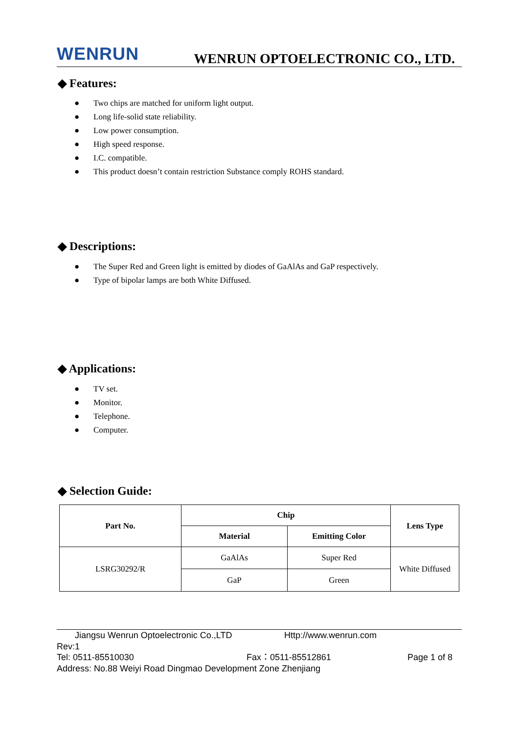WENRUN
WENRUN OPTOELECTRONIC CO., LTD.
◆ Features:
● Two chips are matched for uniform light output.
● Long life-solid state reliability.
● Low power consumption.
● High speed response.
● I.C. compatible.
● This product doesn’t contain restriction Substance comply ROHS standard.
◆ Descriptions:
● The Super Red and Green light is emitted by diodes of GaAlAs and GaP respectively.
● Type of bipolar lamps are both White Diffused.
◆ Applications:
● TV set.
● Monitor.
● Telephone.
● Computer.
◆ Selection Guide:
| Part No. | Chip | | Lens Type |
| --- | --- | --- | --- |
| | Material | Emitting Color | |
| LSRG30292/R | GaAlAs | Super Red | White Diffused |
| | GaP | Green | |
Jiangsu Wenrun Optoelectronic Co.,LTD Http://www.wenrun.com
Rev:1
Tel: 0511-85510030 Fax：0511-85512861 Page 1 of 8
Address: No.88 Weiyi Road Dingmao Development Zone Zhenjiang